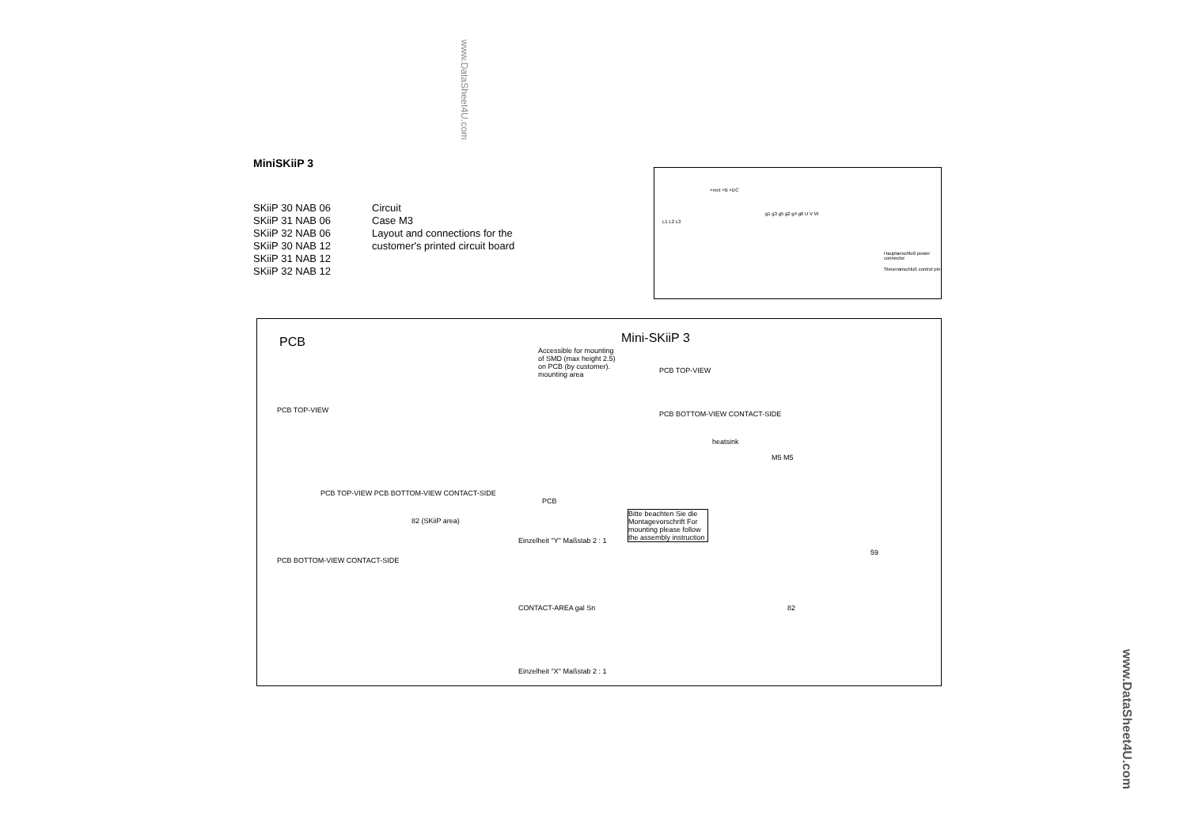www.DataSheet4U.com
MiniSKiiP 3
SKiiP 30 NAB 06
SKiiP 31 NAB 06
SKiiP 32 NAB 06
SKiiP 30 NAB 12
SKiiP 31 NAB 12
SKiiP 32 NAB 12
Circuit
Case M3
Layout and connections for the
customer's printed circuit board
L1 L2 L3
+rect +B +DC
g1 g3 g5 g2 g4 g6 U V W
Hauptanschluß power connector
Steueranschluß control pin
PCB Mini-SKiiP 3
Accessible for mounting of SMD (max height 2.5) on PCB (by customer). mounting area
PCB TOP-VIEW
PCB TOP-VIEW
PCB BOTTOM-VIEW CONTACT-SIDE
heatsink
M5 M5
PCB TOP-VIEW PCB BOTTOM-VIEW CONTACT-SIDE
PCB
82 (SKiiP area)
PCB BOTTOM-VIEW CONTACT-SIDE
Einzelheit "Y" Maßstab 2 : 1
CONTACT-AREA gal Sn
Einzelheit "X" Maßstab 2 : 1
Bitte beachten Sie die Montagevorschrift For mounting please follow the assembly instruction
82
59
www.DataSheet4U.com